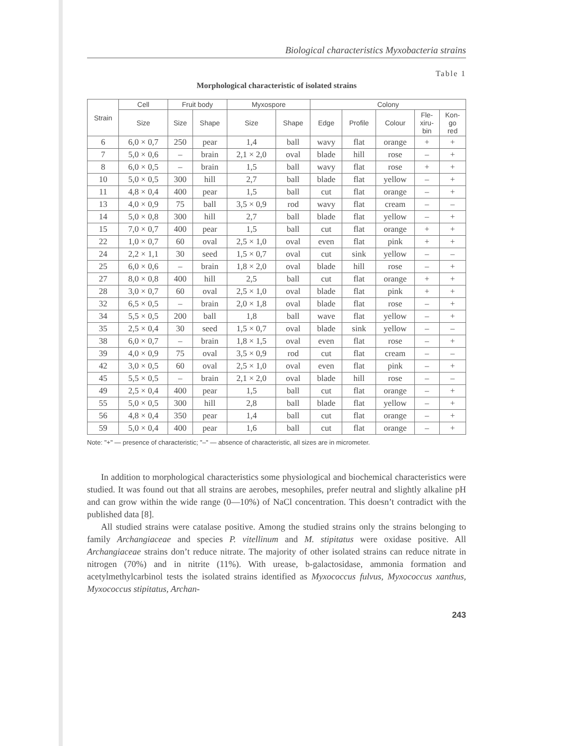Biological characteristics Myxobacteria strains
Table 1
Morphological characteristic of isolated strains
| Strain | Cell | Fruit body | | Myxospore | | Colony | | | | |
| --- | --- | --- | --- | --- | --- | --- | --- | --- | --- | --- |
| | Size | Size | Shape | Size | Shape | Edge | Profile | Colour | Fle- xiru- bin | Kon- go red |
| 6 | 6,0 × 0,7 | 250 | pear | 1,4 | ball | wavy | flat | orange | + | + |
| 7 | 5,0 × 0,6 | – | brain | 2,1 × 2,0 | oval | blade | hill | rose | – | + |
| 8 | 6,0 × 0,5 | – | brain | 1,5 | ball | wavy | flat | rose | + | + |
| 10 | 5,0 × 0,5 | 300 | hill | 2,7 | ball | blade | flat | yellow | – | + |
| 11 | 4,8 × 0,4 | 400 | pear | 1,5 | ball | cut | flat | orange | – | + |
| 13 | 4,0 × 0,9 | 75 | ball | 3,5 × 0,9 | rod | wavy | flat | cream | – | – |
| 14 | 5,0 × 0,8 | 300 | hill | 2,7 | ball | blade | flat | yellow | – | + |
| 15 | 7,0 × 0,7 | 400 | pear | 1,5 | ball | cut | flat | orange | + | + |
| 22 | 1,0 × 0,7 | 60 | oval | 2,5 × 1,0 | oval | even | flat | pink | + | + |
| 24 | 2,2 × 1,1 | 30 | seed | 1,5 × 0,7 | oval | cut | sink | yellow | – | – |
| 25 | 6,0 × 0,6 | – | brain | 1,8 × 2,0 | oval | blade | hill | rose | – | + |
| 27 | 8,0 × 0,8 | 400 | hill | 2,5 | ball | cut | flat | orange | + | + |
| 28 | 3,0 × 0,7 | 60 | oval | 2,5 × 1,0 | oval | blade | flat | pink | + | + |
| 32 | 6,5 × 0,5 | – | brain | 2,0 × 1,8 | oval | blade | flat | rose | – | + |
| 34 | 5,5 × 0,5 | 200 | ball | 1,8 | ball | wave | flat | yellow | – | + |
| 35 | 2,5 × 0,4 | 30 | seed | 1,5 × 0,7 | oval | blade | sink | yellow | – | – |
| 38 | 6,0 × 0,7 | – | brain | 1,8 × 1,5 | oval | even | flat | rose | – | + |
| 39 | 4,0 × 0,9 | 75 | oval | 3,5 × 0,9 | rod | cut | flat | cream | – | – |
| 42 | 3,0 × 0,5 | 60 | oval | 2,5 × 1,0 | oval | even | flat | pink | – | + |
| 45 | 5,5 × 0,5 | – | brain | 2,1 × 2,0 | oval | blade | hill | rose | – | – |
| 49 | 2,5 × 0,4 | 400 | pear | 1,5 | ball | cut | flat | orange | – | + |
| 55 | 5,0 × 0,5 | 300 | hill | 2,8 | ball | blade | flat | yellow | – | + |
| 56 | 4,8 × 0,4 | 350 | pear | 1,4 | ball | cut | flat | orange | – | + |
| 59 | 5,0 × 0,4 | 400 | pear | 1,6 | ball | cut | flat | orange | – | + |
Note: "+" — presence of characteristic; "–" — absence of characteristic, all sizes are in micrometer.
In addition to morphological characteristics some physiological and biochemical characteristics were studied. It was found out that all strains are aerobes, mesophiles, prefer neutral and slightly alkaline pH and can grow within the wide range (0—10%) of NaCl concentration. This doesn’t contradict with the published data [8].
All studied strains were catalase positive. Among the studied strains only the strains belonging to family Archangiaceae and species P. vitellinum and M. stipitatus were oxidase positive. All Archangiaceae strains don’t reduce nitrate. The majority of other isolated strains can reduce nitrate in nitrogen (70%) and in nitrite (11%). With urease, b-galactosidase, ammonia formation and acetylmethylcarbinol tests the isolated strains identified as Myxococcus fulvus, Myxococcus xanthus, Myxococcus stipitatus, Archan-
243